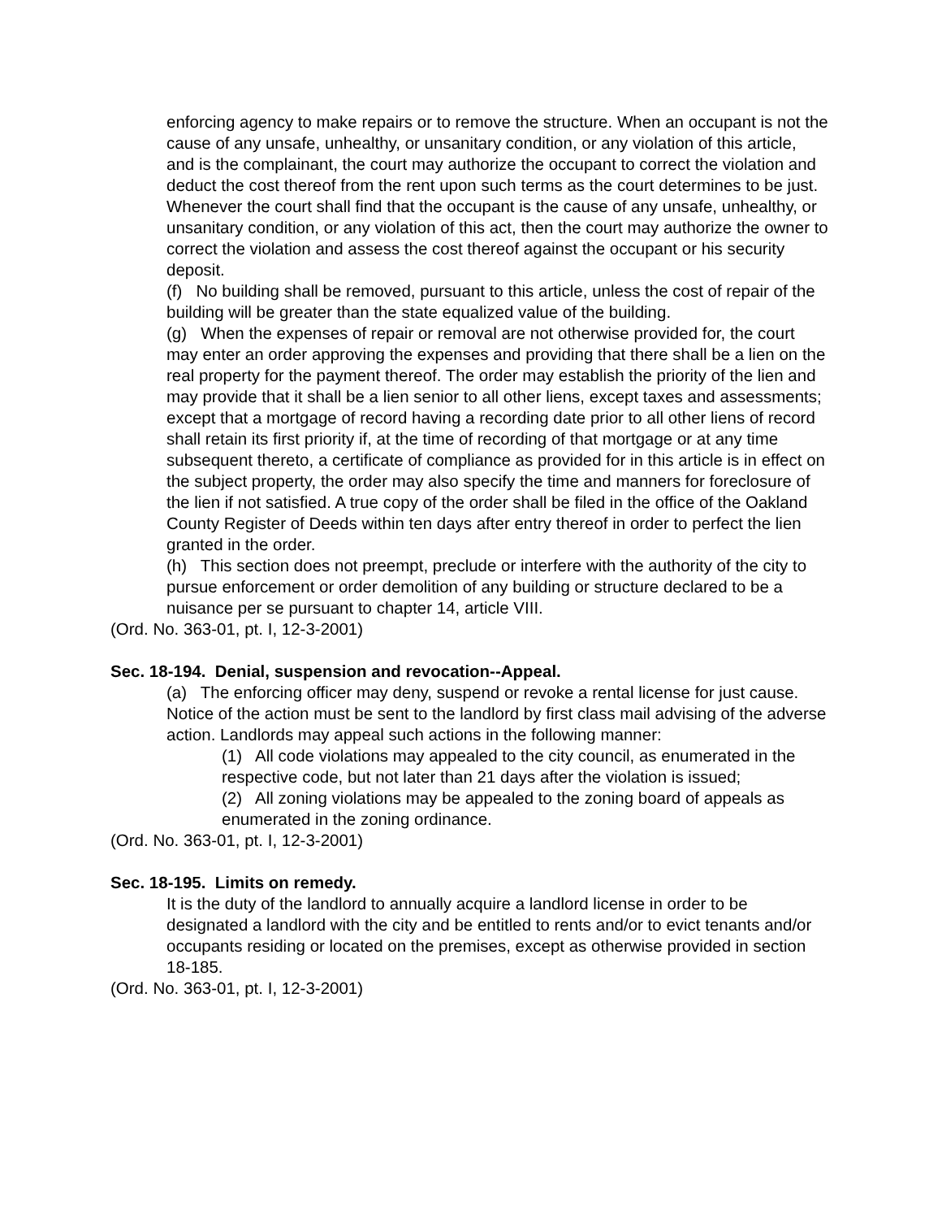enforcing agency to make repairs or to remove the structure. When an occupant is not the cause of any unsafe, unhealthy, or unsanitary condition, or any violation of this article, and is the complainant, the court may authorize the occupant to correct the violation and deduct the cost thereof from the rent upon such terms as the court determines to be just. Whenever the court shall find that the occupant is the cause of any unsafe, unhealthy, or unsanitary condition, or any violation of this act, then the court may authorize the owner to correct the violation and assess the cost thereof against the occupant or his security deposit.
(f) No building shall be removed, pursuant to this article, unless the cost of repair of the building will be greater than the state equalized value of the building.
(g) When the expenses of repair or removal are not otherwise provided for, the court may enter an order approving the expenses and providing that there shall be a lien on the real property for the payment thereof. The order may establish the priority of the lien and may provide that it shall be a lien senior to all other liens, except taxes and assessments; except that a mortgage of record having a recording date prior to all other liens of record shall retain its first priority if, at the time of recording of that mortgage or at any time subsequent thereto, a certificate of compliance as provided for in this article is in effect on the subject property, the order may also specify the time and manners for foreclosure of the lien if not satisfied. A true copy of the order shall be filed in the office of the Oakland County Register of Deeds within ten days after entry thereof in order to perfect the lien granted in the order.
(h) This section does not preempt, preclude or interfere with the authority of the city to pursue enforcement or order demolition of any building or structure declared to be a nuisance per se pursuant to chapter 14, article VIII.
(Ord. No. 363-01, pt. I, 12-3-2001)
Sec. 18-194. Denial, suspension and revocation--Appeal.
(a) The enforcing officer may deny, suspend or revoke a rental license for just cause. Notice of the action must be sent to the landlord by first class mail advising of the adverse action. Landlords may appeal such actions in the following manner:
(1) All code violations may appealed to the city council, as enumerated in the respective code, but not later than 21 days after the violation is issued;
(2) All zoning violations may be appealed to the zoning board of appeals as enumerated in the zoning ordinance.
(Ord. No. 363-01, pt. I, 12-3-2001)
Sec. 18-195. Limits on remedy.
It is the duty of the landlord to annually acquire a landlord license in order to be designated a landlord with the city and be entitled to rents and/or to evict tenants and/or occupants residing or located on the premises, except as otherwise provided in section 18-185.
(Ord. No. 363-01, pt. I, 12-3-2001)